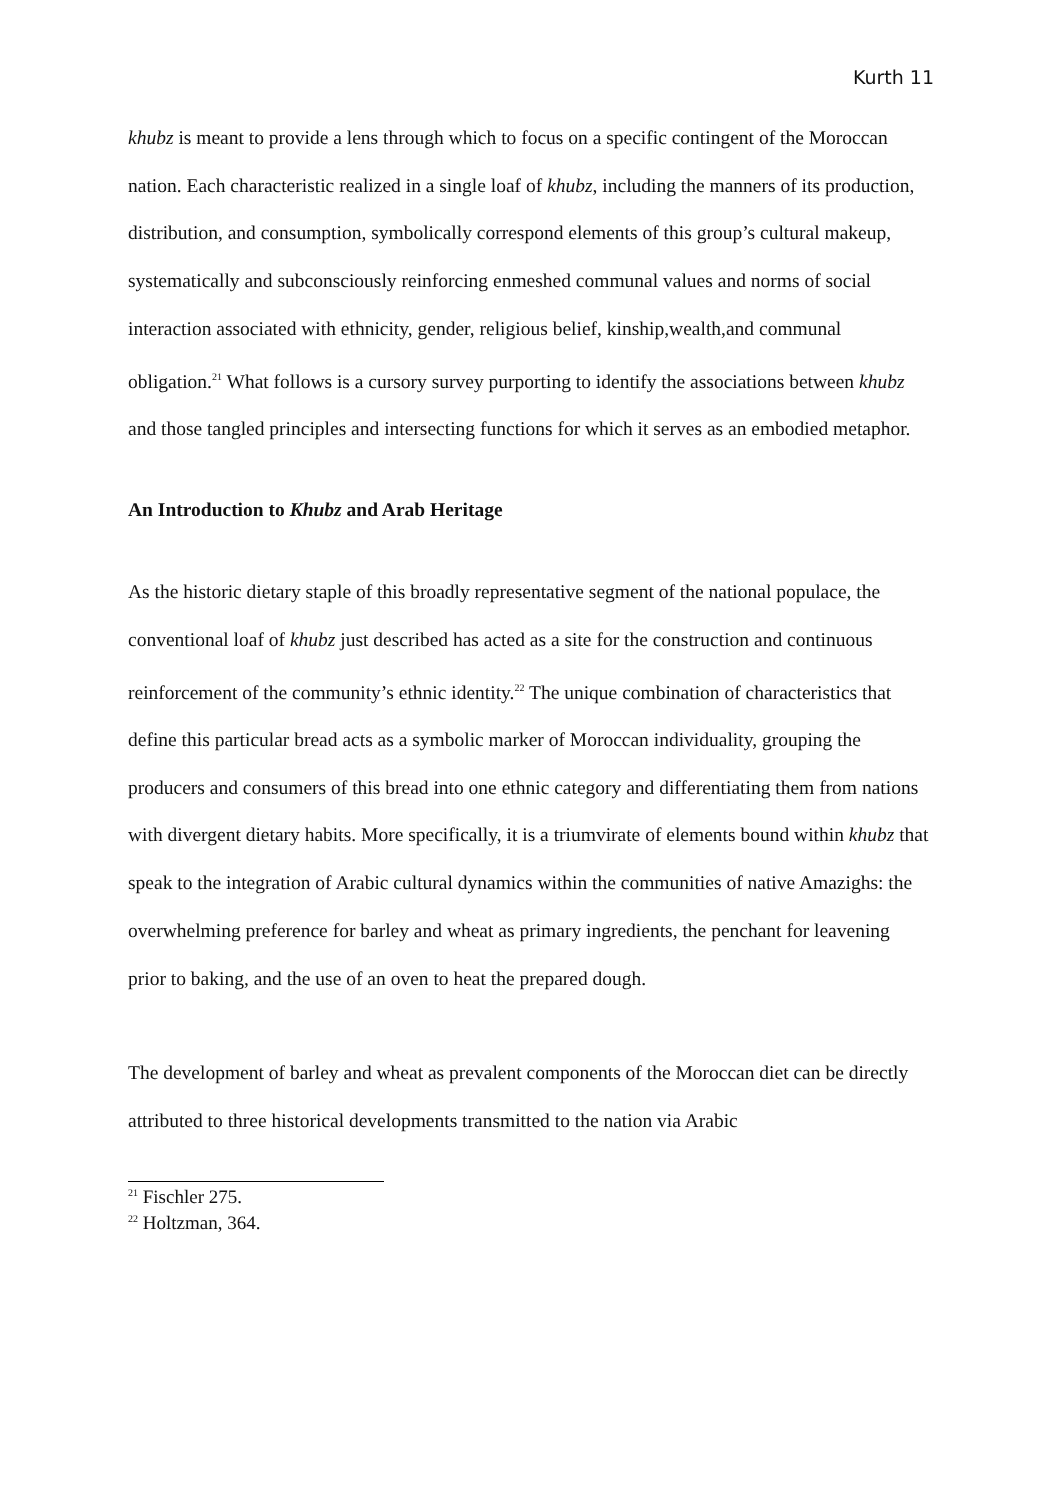Kurth 11
khubz is meant to provide a lens through which to focus on a specific contingent of the Moroccan nation. Each characteristic realized in a single loaf of khubz, including the manners of its production, distribution, and consumption, symbolically correspond elements of this group’s cultural makeup, systematically and subconsciously reinforcing enmeshed communal values and norms of social interaction associated with ethnicity, gender, religious belief, kinship,wealth,and communal obligation.<sup>21</sup> What follows is a cursory survey purporting to identify the associations between khubz and those tangled principles and intersecting functions for which it serves as an embodied metaphor.
An Introduction to Khubz and Arab Heritage
As the historic dietary staple of this broadly representative segment of the national populace, the conventional loaf of khubz just described has acted as a site for the construction and continuous reinforcement of the community’s ethnic identity.<sup>22</sup> The unique combination of characteristics that define this particular bread acts as a symbolic marker of Moroccan individuality, grouping the producers and consumers of this bread into one ethnic category and differentiating them from nations with divergent dietary habits. More specifically, it is a triumvirate of elements bound within khubz that speak to the integration of Arabic cultural dynamics within the communities of native Amazighs: the overwhelming preference for barley and wheat as primary ingredients, the penchant for leavening prior to baking, and the use of an oven to heat the prepared dough.
The development of barley and wheat as prevalent components of the Moroccan diet can be directly attributed to three historical developments transmitted to the nation via Arabic
<sup>21</sup> Fischler 275.
<sup>22</sup> Holtzman, 364.